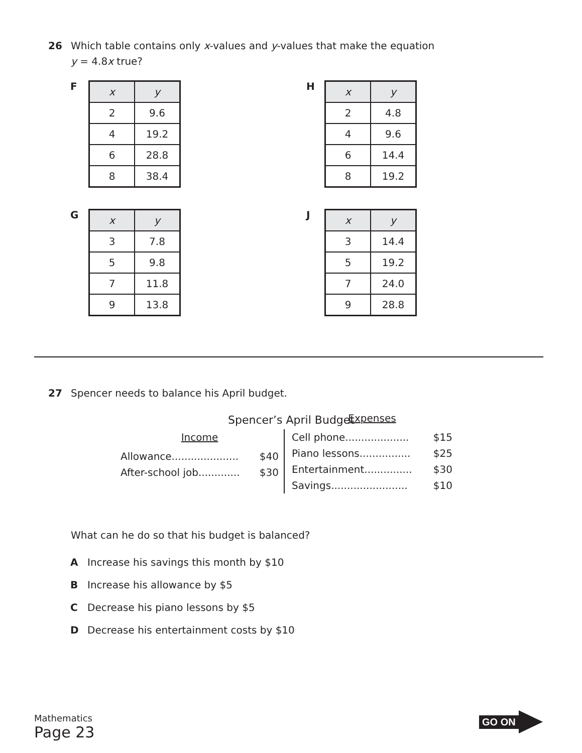26 Which table contains only x-values and y-values that make the equation
y = 4.8x true?
F
| x | y |
| --- | --- |
| 2 | 9.6 |
| 4 | 19.2 |
| 6 | 28.8 |
| 8 | 38.4 |
H
| x | y |
| --- | --- |
| 2 | 4.8 |
| 4 | 9.6 |
| 6 | 14.4 |
| 8 | 19.2 |
G
| x | y |
| --- | --- |
| 3 | 7.8 |
| 5 | 9.8 |
| 7 | 11.8 |
| 9 | 13.8 |
J
| x | y |
| --- | --- |
| 3 | 14.4 |
| 5 | 19.2 |
| 7 | 24.0 |
| 9 | 28.8 |
27 Spencer needs to balance his April budget.
Spencer’s April Budget
Income
Allowance..................... $40
After-school job............. $30
Expenses
Cell phone.................... $15
Piano lessons................ $25
Entertainment............... $30
Savings........................ $10
What can he do so that his budget is balanced?
A Increase his savings this month by $10
B Increase his allowance by $5
C Decrease his piano lessons by $5
D Decrease his entertainment costs by $10
Mathematics
Page 23
GO ON